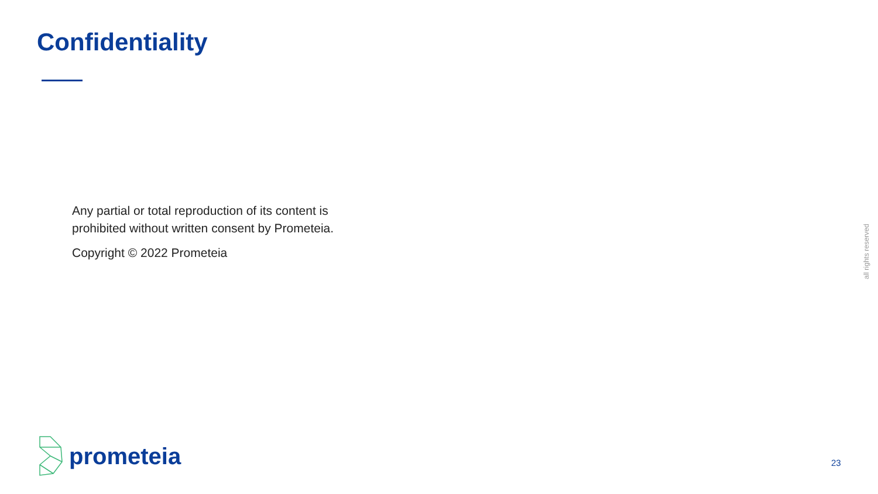Confidentiality
Any partial or total reproduction of its content is prohibited without written consent by Prometeia.
Copyright © 2022 Prometeia
all rights reserved
prometeia
23